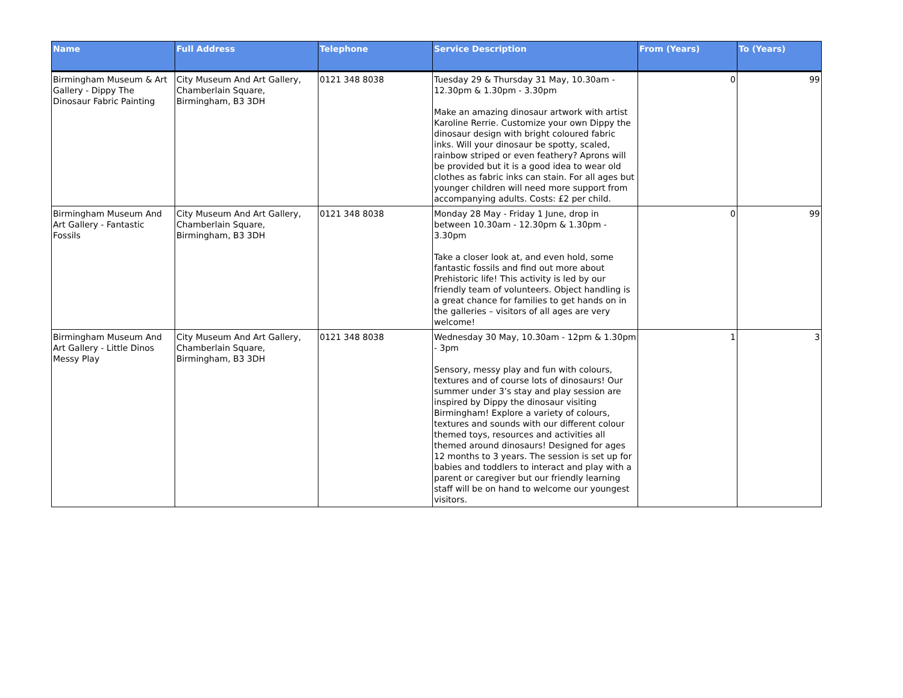| Name | Full Address | Telephone | Service Description | From (Years) | To (Years) |
| --- | --- | --- | --- | --- | --- |
| Birmingham Museum & Art Gallery - Dippy The Dinosaur Fabric Painting | City Museum And Art Gallery, Chamberlain Square, Birmingham, B3 3DH | 0121 348 8038 | Tuesday 29 & Thursday 31 May, 10.30am - 12.30pm & 1.30pm - 3.30pm Make an amazing dinosaur artwork with artist Karoline Rerrie. Customize your own Dippy the dinosaur design with bright coloured fabric inks. Will your dinosaur be spotty, scaled, rainbow striped or even feathery? Aprons will be provided but it is a good idea to wear old clothes as fabric inks can stain. For all ages but younger children will need more support from accompanying adults. Costs: £2 per child. | 0 | 99 |
| Birmingham Museum And Art Gallery - Fantastic Fossils | City Museum And Art Gallery, Chamberlain Square, Birmingham, B3 3DH | 0121 348 8038 | Monday 28 May - Friday 1 June, drop in between 10.30am - 12.30pm & 1.30pm - 3.30pm Take a closer look at, and even hold, some fantastic fossils and find out more about Prehistoric life! This activity is led by our friendly team of volunteers. Object handling is a great chance for families to get hands on in the galleries – visitors of all ages are very welcome! | 0 | 99 |
| Birmingham Museum And Art Gallery - Little Dinos Messy Play | City Museum And Art Gallery, Chamberlain Square, Birmingham, B3 3DH | 0121 348 8038 | Wednesday 30 May, 10.30am - 12pm & 1.30pm - 3pm Sensory, messy play and fun with colours, textures and of course lots of dinosaurs! Our summer under 3’s stay and play session are inspired by Dippy the dinosaur visiting Birmingham! Explore a variety of colours, textures and sounds with our different colour themed toys, resources and activities all themed around dinosaurs! Designed for ages 12 months to 3 years. The session is set up for babies and toddlers to interact and play with a parent or caregiver but our friendly learning staff will be on hand to welcome our youngest visitors. | 1 | 3 |